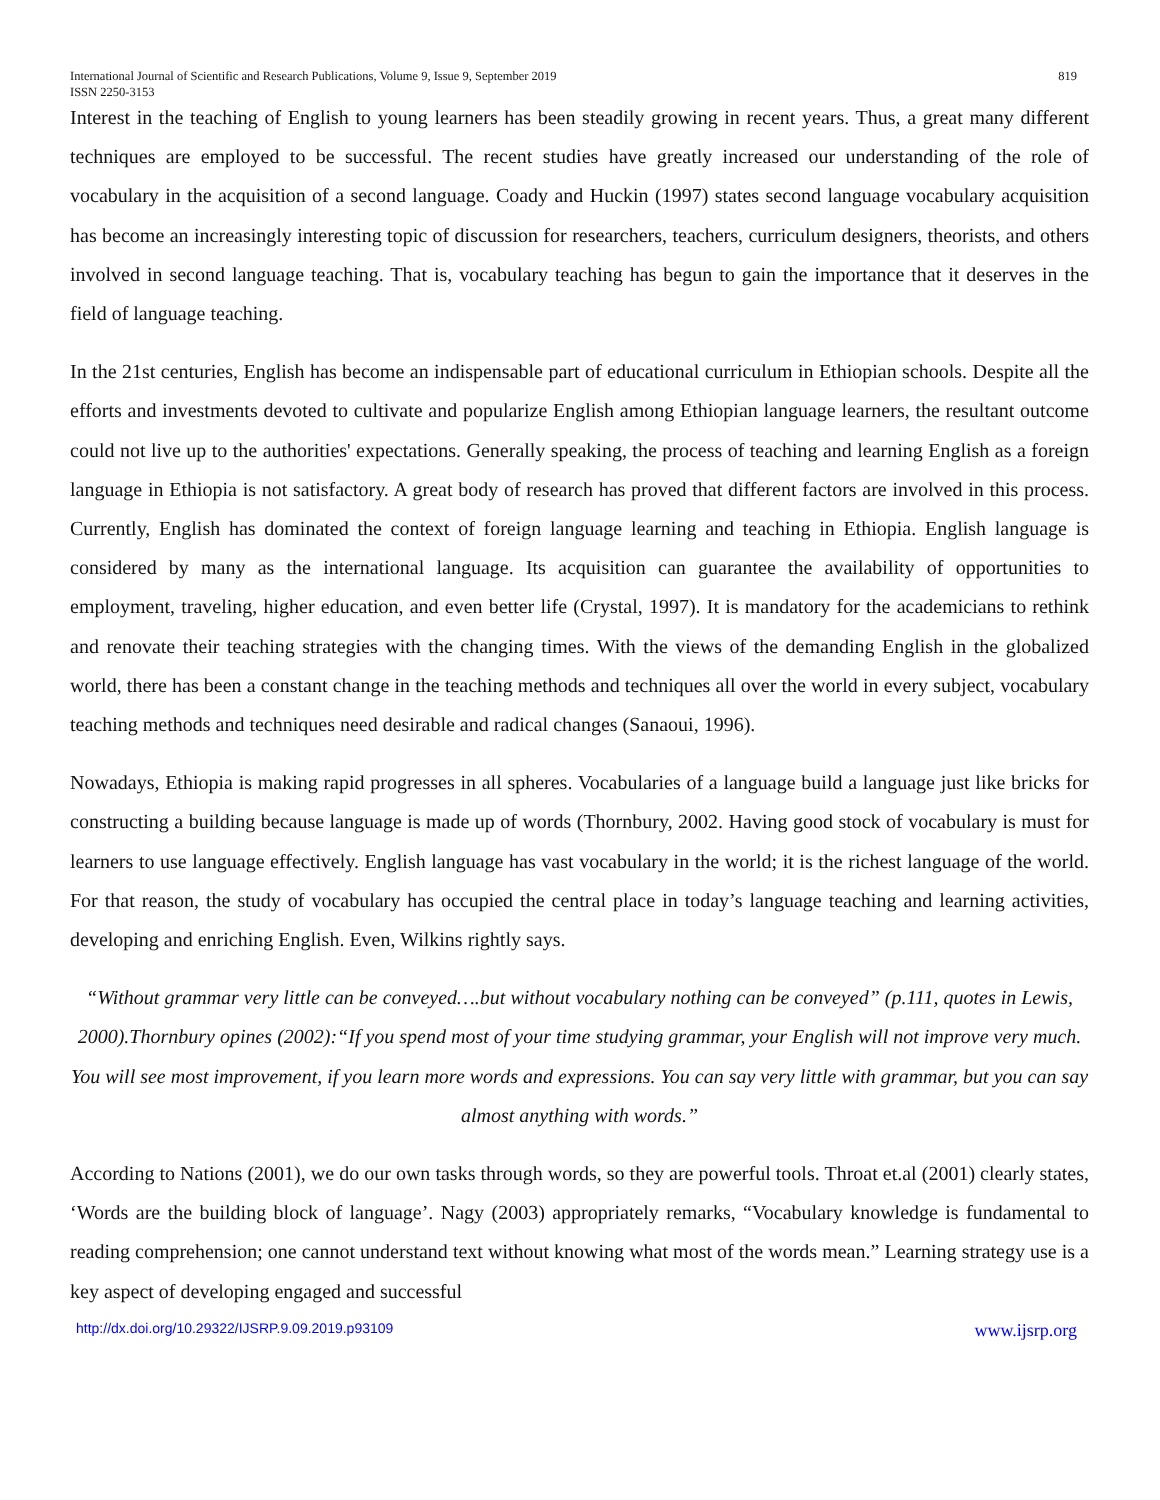International Journal of Scientific and Research Publications, Volume 9, Issue 9, September 2019
ISSN 2250-3153
819
Interest in the teaching of English to young learners has been steadily growing in recent years. Thus, a great many different techniques are employed to be successful. The recent studies have greatly increased our understanding of the role of vocabulary in the acquisition of a second language. Coady and Huckin (1997) states second language vocabulary acquisition has become an increasingly interesting topic of discussion for researchers, teachers, curriculum designers, theorists, and others involved in second language teaching. That is, vocabulary teaching has begun to gain the importance that it deserves in the field of language teaching.
In the 21st centuries, English has become an indispensable part of educational curriculum in Ethiopian schools. Despite all the efforts and investments devoted to cultivate and popularize English among Ethiopian language learners, the resultant outcome could not live up to the authorities' expectations. Generally speaking, the process of teaching and learning English as a foreign language in Ethiopia is not satisfactory. A great body of research has proved that different factors are involved in this process. Currently, English has dominated the context of foreign language learning and teaching in Ethiopia. English language is considered by many as the international language. Its acquisition can guarantee the availability of opportunities to employment, traveling, higher education, and even better life (Crystal, 1997). It is mandatory for the academicians to rethink and renovate their teaching strategies with the changing times. With the views of the demanding English in the globalized world, there has been a constant change in the teaching methods and techniques all over the world in every subject, vocabulary teaching methods and techniques need desirable and radical changes (Sanaoui, 1996).
Nowadays, Ethiopia is making rapid progresses in all spheres. Vocabularies of a language build a language just like bricks for constructing a building because language is made up of words (Thornbury, 2002. Having good stock of vocabulary is must for learners to use language effectively. English language has vast vocabulary in the world; it is the richest language of the world. For that reason, the study of vocabulary has occupied the central place in today’s language teaching and learning activities, developing and enriching English. Even, Wilkins rightly says.
“Without grammar very little can be conveyed….but without vocabulary nothing can be conveyed” (p.111, quotes in Lewis, 2000).Thornbury opines (2002):“If you spend most of your time studying grammar, your English will not improve very much. You will see most improvement, if you learn more words and expressions. You can say very little with grammar, but you can say almost anything with words.”
According to Nations (2001), we do our own tasks through words, so they are powerful tools. Throat et.al (2001) clearly states, ‘Words are the building block of language’. Nagy (2003) appropriately remarks, “Vocabulary knowledge is fundamental to reading comprehension; one cannot understand text without knowing what most of the words mean.” Learning strategy use is a key aspect of developing engaged and successful
http://dx.doi.org/10.29322/IJSRP.9.09.2019.p93109 www.ijsrp.org